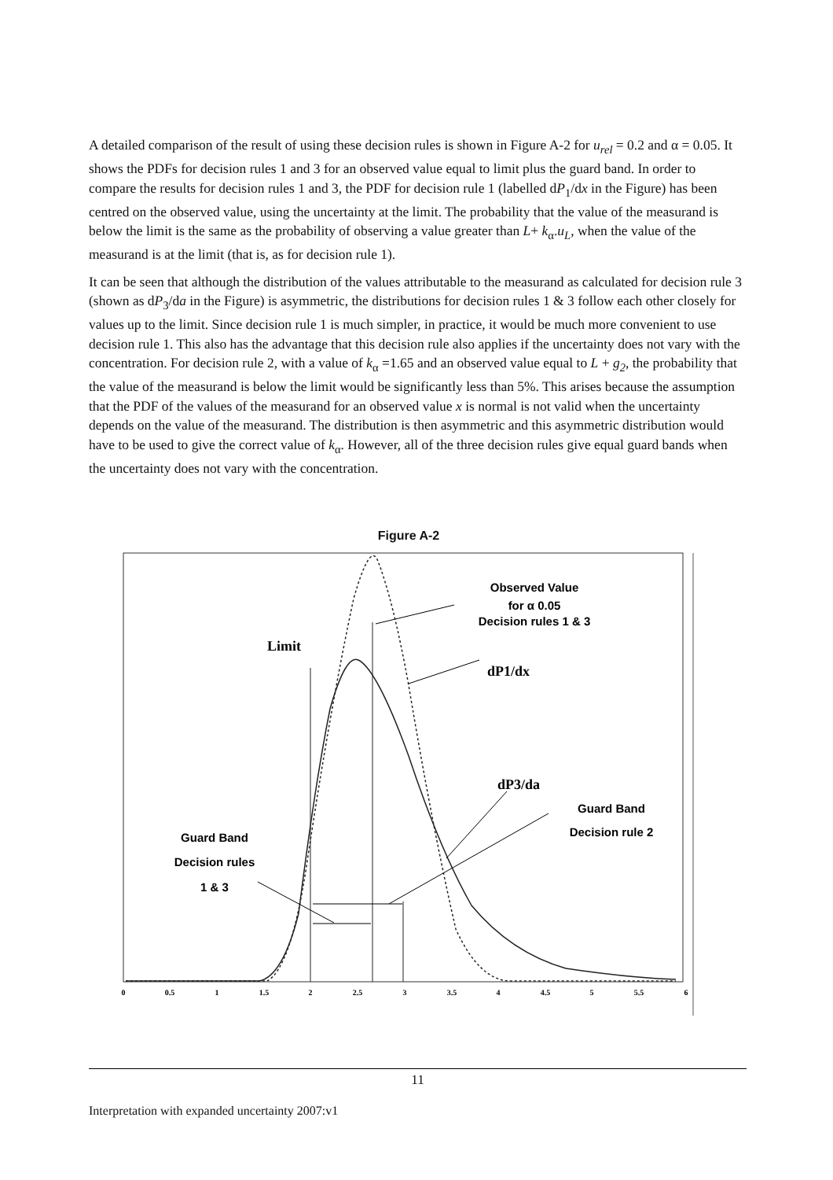A detailed comparison of the result of using these decision rules is shown in Figure A-2 for u<sub>rel</sub> = 0.2 and α = 0.05. It shows the PDFs for decision rules 1 and 3 for an observed value equal to limit plus the guard band. In order to compare the results for decision rules 1 and 3, the PDF for decision rule 1 (labelled dP<sub>1</sub>/dx in the Figure) has been centred on the observed value, using the uncertainty at the limit. The probability that the value of the measurand is below the limit is the same as the probability of observing a value greater than L+ k<sub>α</sub>.u<sub>L</sub>, when the value of the measurand is at the limit (that is, as for decision rule 1).
It can be seen that although the distribution of the values attributable to the measurand as calculated for decision rule 3 (shown as dP<sub>3</sub>/da in the Figure) is asymmetric, the distributions for decision rules 1 & 3 follow each other closely for values up to the limit. Since decision rule 1 is much simpler, in practice, it would be much more convenient to use decision rule 1. This also has the advantage that this decision rule also applies if the uncertainty does not vary with the concentration. For decision rule 2, with a value of k<sub>α</sub> =1.65 and an observed value equal to L + g<sub>2</sub>, the probability that the value of the measurand is below the limit would be significantly less than 5%. This arises because the assumption that the PDF of the values of the measurand for an observed value x is normal is not valid when the uncertainty depends on the value of the measurand. The distribution is then asymmetric and this asymmetric distribution would have to be used to give the correct value of k<sub>α</sub>. However, all of the three decision rules give equal guard bands when the uncertainty does not vary with the concentration.
Figure A-2
Observed Value
for α 0.05
Decision rules 1 & 3
Limit
dP1/dx
dP3/da
Guard Band
Decision rule 2
Guard Band
Decision rules
1 & 3
0
0.5
1
1.5
2
2.5
3
3.5
4
4.5
5
5.5
6
11
Interpretation with expanded uncertainty 2007:v1